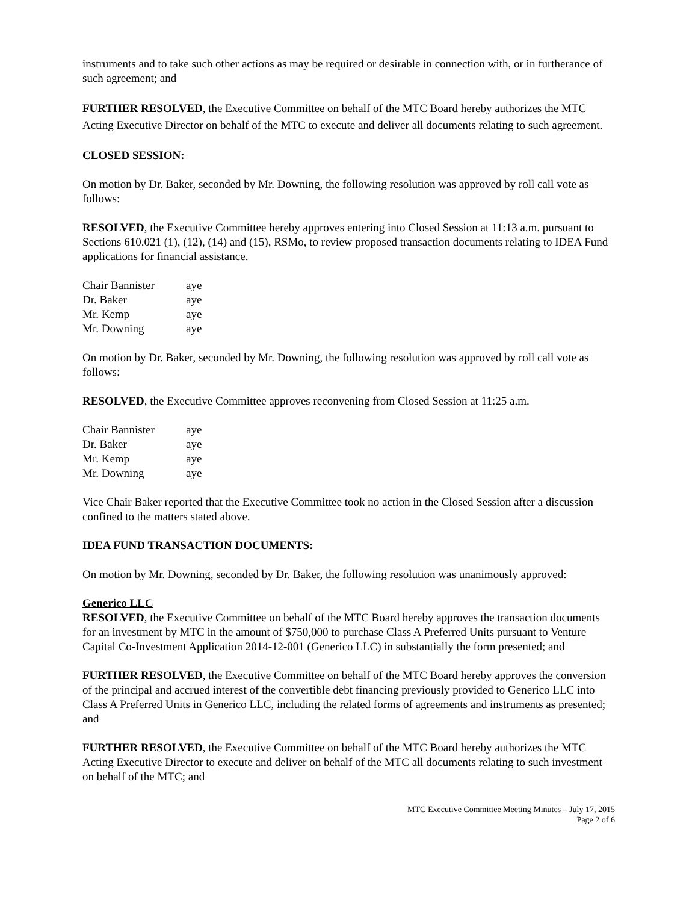instruments and to take such other actions as may be required or desirable in connection with, or in furtherance of such agreement; and
FURTHER RESOLVED, the Executive Committee on behalf of the MTC Board hereby authorizes the MTC Acting Executive Director on behalf of the MTC to execute and deliver all documents relating to such agreement.
CLOSED SESSION:
On motion by Dr. Baker, seconded by Mr. Downing, the following resolution was approved by roll call vote as follows:
RESOLVED, the Executive Committee hereby approves entering into Closed Session at 11:13 a.m. pursuant to Sections 610.021 (1), (12), (14) and (15), RSMo, to review proposed transaction documents relating to IDEA Fund applications for financial assistance.
| Chair Bannister | aye |
| Dr. Baker | aye |
| Mr. Kemp | aye |
| Mr. Downing | aye |
On motion by Dr. Baker, seconded by Mr. Downing, the following resolution was approved by roll call vote as follows:
RESOLVED, the Executive Committee approves reconvening from Closed Session at 11:25 a.m.
| Chair Bannister | aye |
| Dr. Baker | aye |
| Mr. Kemp | aye |
| Mr. Downing | aye |
Vice Chair Baker reported that the Executive Committee took no action in the Closed Session after a discussion confined to the matters stated above.
IDEA FUND TRANSACTION DOCUMENTS:
On motion by Mr. Downing, seconded by Dr. Baker, the following resolution was unanimously approved:
Generico LLC
RESOLVED, the Executive Committee on behalf of the MTC Board hereby approves the transaction documents for an investment by MTC in the amount of $750,000 to purchase Class A Preferred Units pursuant to Venture Capital Co-Investment Application 2014-12-001 (Generico LLC) in substantially the form presented; and
FURTHER RESOLVED, the Executive Committee on behalf of the MTC Board hereby approves the conversion of the principal and accrued interest of the convertible debt financing previously provided to Generico LLC into Class A Preferred Units in Generico LLC, including the related forms of agreements and instruments as presented; and
FURTHER RESOLVED, the Executive Committee on behalf of the MTC Board hereby authorizes the MTC Acting Executive Director to execute and deliver on behalf of the MTC all documents relating to such investment on behalf of the MTC; and
MTC Executive Committee Meeting Minutes – July 17, 2015
Page 2 of 6